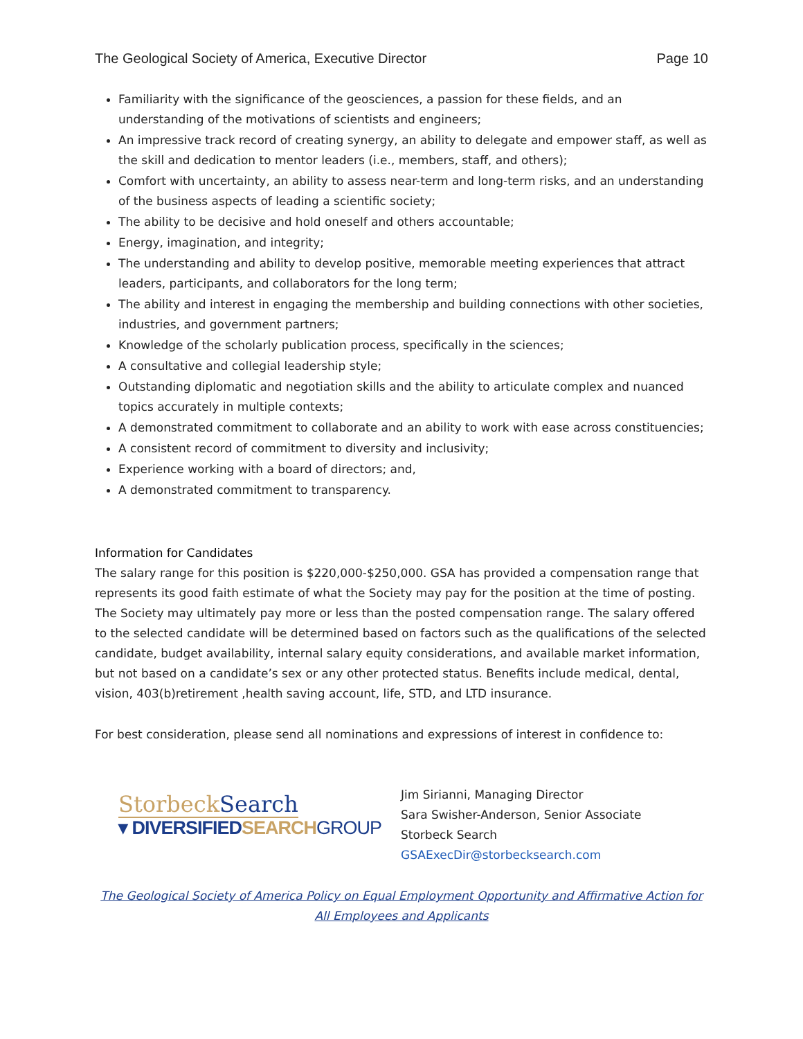The Geological Society of America, Executive Director Page 10
Familiarity with the significance of the geosciences, a passion for these fields, and an understanding of the motivations of scientists and engineers;
An impressive track record of creating synergy, an ability to delegate and empower staff, as well as the skill and dedication to mentor leaders (i.e., members, staff, and others);
Comfort with uncertainty, an ability to assess near-term and long-term risks, and an understanding of the business aspects of leading a scientific society;
The ability to be decisive and hold oneself and others accountable;
Energy, imagination, and integrity;
The understanding and ability to develop positive, memorable meeting experiences that attract leaders, participants, and collaborators for the long term;
The ability and interest in engaging the membership and building connections with other societies, industries, and government partners;
Knowledge of the scholarly publication process, specifically in the sciences;
A consultative and collegial leadership style;
Outstanding diplomatic and negotiation skills and the ability to articulate complex and nuanced topics accurately in multiple contexts;
A demonstrated commitment to collaborate and an ability to work with ease across constituencies;
A consistent record of commitment to diversity and inclusivity;
Experience working with a board of directors; and,
A demonstrated commitment to transparency.
Information for Candidates
The salary range for this position is $220,000-$250,000. GSA has provided a compensation range that represents its good faith estimate of what the Society may pay for the position at the time of posting. The Society may ultimately pay more or less than the posted compensation range. The salary offered to the selected candidate will be determined based on factors such as the qualifications of the selected candidate, budget availability, internal salary equity considerations, and available market information, but not based on a candidate’s sex or any other protected status. Benefits include medical, dental, vision, 403(b)retirement ,health saving account, life, STD, and LTD insurance.
For best consideration, please send all nominations and expressions of interest in confidence to:
StorbeckSearch
▾ DIVERSIFIEDSEARCH GROUP
Jim Sirianni, Managing Director
Sara Swisher-Anderson, Senior Associate
Storbeck Search
GSAExecDir@storbecksearch.com
The Geological Society of America Policy on Equal Employment Opportunity and Affirmative Action for All Employees and Applicants